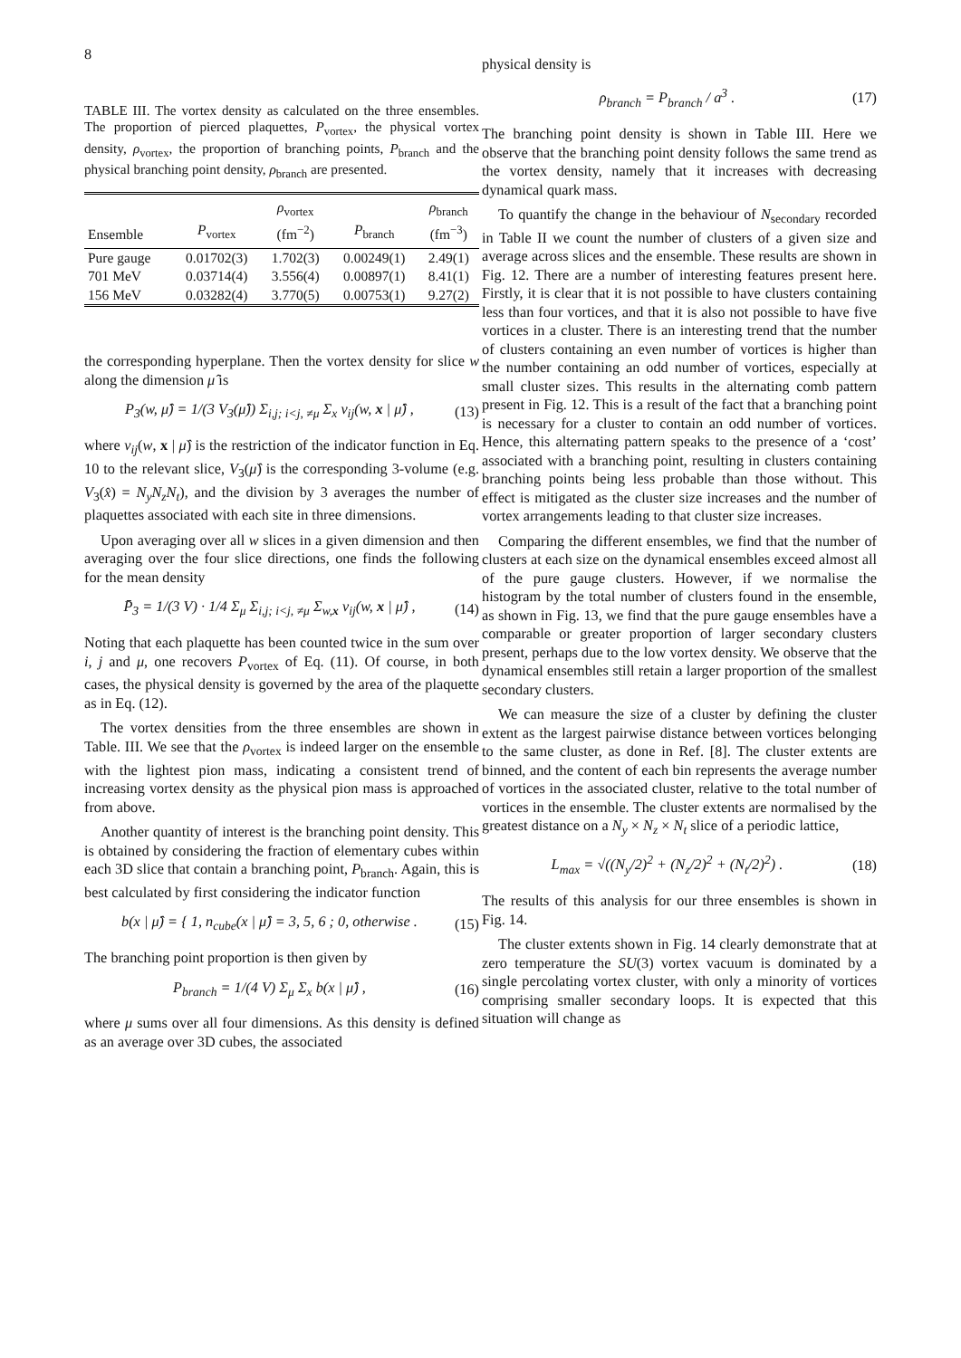8
TABLE III. The vortex density as calculated on the three ensembles. The proportion of pierced plaquettes, P<sub>vortex</sub>, the physical vortex density, ρ<sub>vortex</sub>, the proportion of branching points, P<sub>branch</sub> and the physical branching point density, ρ<sub>branch</sub> are presented.
| Ensemble | P<sub>vortex</sub> | ρ<sub>vortex</sub> (fm<sup>−2</sup>) | P<sub>branch</sub> | ρ<sub>branch</sub> (fm<sup>−3</sup>) |
| --- | --- | --- | --- | --- |
| Pure gauge | 0.01702(3) | 1.702(3) | 0.00249(1) | 2.49(1) |
| 701 MeV | 0.03714(4) | 3.556(4) | 0.00897(1) | 8.41(1) |
| 156 MeV | 0.03282(4) | 3.770(5) | 0.00753(1) | 9.27(2) |
the corresponding hyperplane. Then the vortex density for slice w along the dimension μ̂ is
P<sub>3</sub>(w, μ̂) = 1/(3 V<sub>3</sub>(μ̂)) Σ<sub>i,j; i<j, ≠μ</sub> Σ<sub>x</sub> v<sub>ij</sub>(w, x | μ̂) , (13)
where v<sub>ij</sub>(w, x | μ̂) is the restriction of the indicator function in Eq. 10 to the relevant slice, V<sub>3</sub>(μ̂) is the corresponding 3-volume (e.g. V<sub>3</sub>(x̂) = N<sub>y</sub>N<sub>z</sub>N<sub>t</sub>), and the division by 3 averages the number of plaquettes associated with each site in three dimensions.
Upon averaging over all w slices in a given dimension and then averaging over the four slice directions, one finds the following for the mean density
P̄<sub>3</sub> = 1/(3 V) · 1/4 Σ<sub>μ</sub> Σ<sub>i,j; i<j, ≠μ</sub> Σ<sub>w,x</sub> v<sub>ij</sub>(w, x | μ̂) , (14)
Noting that each plaquette has been counted twice in the sum over i, j and μ, one recovers P<sub>vortex</sub> of Eq. (11). Of course, in both cases, the physical density is governed by the area of the plaquette as in Eq. (12).
The vortex densities from the three ensembles are shown in Table. III. We see that the ρ<sub>vortex</sub> is indeed larger on the ensemble with the lightest pion mass, indicating a consistent trend of increasing vortex density as the physical pion mass is approached from above.
Another quantity of interest is the branching point density. This is obtained by considering the fraction of elementary cubes within each 3D slice that contain a branching point, P<sub>branch</sub>. Again, this is best calculated by first considering the indicator function
b(x | μ̂) = { 1, n<sub>cube</sub>(x | μ̂) = 3, 5, 6 ; 0, otherwise . (15)
The branching point proportion is then given by
P<sub>branch</sub> = 1/(4 V) Σ<sub>μ</sub> Σ<sub>x</sub> b(x | μ̂) , (16)
where μ sums over all four dimensions. As this density is defined as an average over 3D cubes, the associated
physical density is
ρ<sub>branch</sub> = P<sub>branch</sub> / a<sup>3</sup> . (17)
The branching point density is shown in Table III. Here we observe that the branching point density follows the same trend as the vortex density, namely that it increases with decreasing dynamical quark mass.
To quantify the change in the behaviour of N<sub>secondary</sub> recorded in Table II we count the number of clusters of a given size and average across slices and the ensemble. These results are shown in Fig. 12. There are a number of interesting features present here. Firstly, it is clear that it is not possible to have clusters containing less than four vortices, and that it is also not possible to have five vortices in a cluster. There is an interesting trend that the number of clusters containing an even number of vortices is higher than the number containing an odd number of vortices, especially at small cluster sizes. This results in the alternating comb pattern present in Fig. 12. This is a result of the fact that a branching point is necessary for a cluster to contain an odd number of vortices. Hence, this alternating pattern speaks to the presence of a ‘cost’ associated with a branching point, resulting in clusters containing branching points being less probable than those without. This effect is mitigated as the cluster size increases and the number of vortex arrangements leading to that cluster size increases.
Comparing the different ensembles, we find that the number of clusters at each size on the dynamical ensembles exceed almost all of the pure gauge clusters. However, if we normalise the histogram by the total number of clusters found in the ensemble, as shown in Fig. 13, we find that the pure gauge ensembles have a comparable or greater proportion of larger secondary clusters present, perhaps due to the low vortex density. We observe that the dynamical ensembles still retain a larger proportion of the smallest secondary clusters.
We can measure the size of a cluster by defining the cluster extent as the largest pairwise distance between vortices belonging to the same cluster, as done in Ref. [8]. The cluster extents are binned, and the content of each bin represents the average number of vortices in the associated cluster, relative to the total number of vortices in the ensemble. The cluster extents are normalised by the greatest distance on a N<sub>y</sub> × N<sub>z</sub> × N<sub>t</sub> slice of a periodic lattice,
L<sub>max</sub> = √((N<sub>y</sub>/2)<sup>2</sup> + (N<sub>z</sub>/2)<sup>2</sup> + (N<sub>t</sub>/2)<sup>2</sup>) . (18)
The results of this analysis for our three ensembles is shown in Fig. 14.
The cluster extents shown in Fig. 14 clearly demonstrate that at zero temperature the SU(3) vortex vacuum is dominated by a single percolating vortex cluster, with only a minority of vortices comprising smaller secondary loops. It is expected that this situation will change as